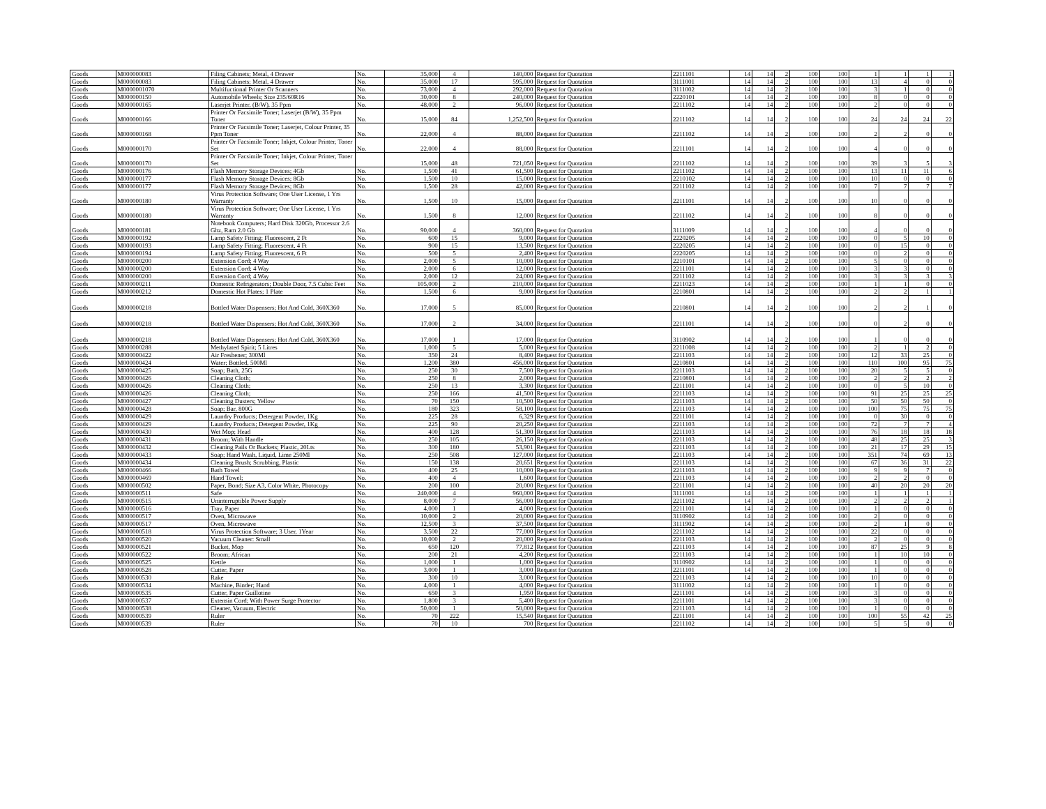| Goods | M000000083 | Filing Cabinets; Metal, 4 Drawer | No. | 35,000 | 4 | 140,000 | Request for Quotation | 2211101 | 14 | 14 | 2 | 100 | 100 | 1 | 1 | 1 | 1 |
| Goods | M000000083 | Filing Cabinets; Metal, 4 Drawer | No. | 35,000 | 17 | 595,000 | Request for Quotation | 3111001 | 14 | 14 | 2 | 100 | 100 | 13 | 4 | 0 | 0 |
| Goods | M0000001070 | Multifuctional Printer Or Scanners | No. | 73,000 | 4 | 292,000 | Request for Quotation | 3111002 | 14 | 14 | 2 | 100 | 100 | 3 | 1 | 0 | 0 |
| Goods | M000000150 | Automobile Wheels; Size 235/60R16 | No. | 30,000 | 8 | 240,000 | Request for Quotation | 2220101 | 14 | 14 | 2 | 100 | 100 | 8 | 0 | 0 | 0 |
| Goods | M000000165 | Laserjet Printer, (B/W), 35 Ppm | No. | 48,000 | 2 | 96,000 | Request for Quotation | 2211102 | 14 | 14 | 2 | 100 | 100 | 2 | 0 | 0 | 0 |
| Goods | M000000166 | Printer Or Facsimile Toner; Laserjet (B/W), 35 Ppm Toner | No. | 15,000 | 84 | 1,252,500 | Request for Quotation | 2211102 | 14 | 14 | 2 | 100 | 100 | 24 | 24 | 24 | 22 |
| Goods | M000000168 | Printer Or Facsimile Toner; Laserjet, Colour Printer, 35 Ppm Toner | No. | 22,000 | 4 | 88,000 | Request for Quotation | 2211102 | 14 | 14 | 2 | 100 | 100 | 2 | 2 | 0 | 0 |
| Goods | M000000170 | Printer Or Facsimile Toner; Inkjet, Colour Printer, Toner Set | No. | 22,000 | 4 | 88,000 | Request for Quotation | 2211101 | 14 | 14 | 2 | 100 | 100 | 4 | 0 | 0 | 0 |
| Goods | M000000170 | Printer Or Facsimile Toner; Inkjet, Colour Printer, Toner Set | | 15,000 | 48 | 721,050 | Request for Quotation | 2211102 | 14 | 14 | 2 | 100 | 100 | 39 | 3 | 5 | 3 |
| Goods | M000000176 | Flash Memory Storage Devices; 4Gb | No. | 1,500 | 41 | 61,500 | Request for Quotation | 2211102 | 14 | 14 | 2 | 100 | 100 | 13 | 11 | 11 | 6 |
| Goods | M000000177 | Flash Memory Storage Devices; 8Gb | No. | 1,500 | 10 | 15,000 | Request for Quotation | 2210102 | 14 | 14 | 2 | 100 | 100 | 10 | 0 | 0 | 0 |
| Goods | M000000177 | Flash Memory Storage Devices; 8Gb | No. | 1,500 | 28 | 42,000 | Request for Quotation | 2211102 | 14 | 14 | 2 | 100 | 100 | 7 | 7 | 7 | 7 |
| Goods | M000000180 | Virus Protection Software; One User License, 1 Yrs Warranty | No. | 1,500 | 10 | 15,000 | Request for Quotation | 2211101 | 14 | 14 | 2 | 100 | 100 | 10 | 0 | 0 | 0 |
| Goods | M000000180 | Virus Protection Software; One User License, 1 Yrs Warranty | No. | 1,500 | 8 | 12,000 | Request for Quotation | 2211102 | 14 | 14 | 2 | 100 | 100 | 8 | 0 | 0 | 0 |
| Goods | M000000181 | Notebook Computers; Hard Disk 320Gb, Processor 2.6 Ghz, Ram 2.0 Gb | No. | 90,000 | 4 | 360,000 | Request for Quotation | 3111009 | 14 | 14 | 2 | 100 | 100 | 4 | 0 | 0 | 0 |
| Goods | M000000192 | Lamp Safety Fitting; Fluorescent, 2 Ft | No. | 600 | 15 | 9,000 | Request for Quotation | 2220205 | 14 | 14 | 2 | 100 | 100 | 0 | 5 | 10 | 0 |
| Goods | M000000193 | Lamp Safety Fitting; Fluorescent, 4 Ft | No. | 900 | 15 | 13,500 | Request for Quotation | 2220205 | 14 | 14 | 2 | 100 | 100 | 0 | 15 | 0 | 0 |
| Goods | M000000194 | Lamp Safety Fitting; Fluorescent, 6 Ft | No. | 500 | 5 | 2,400 | Request for Quotation | 2220205 | 14 | 14 | 2 | 100 | 100 | 0 | 2 | 0 | 0 |
| Goods | M000000200 | Extension Cord; 4 Way | No. | 2,000 | 5 | 10,000 | Request for Quotation | 2210101 | 14 | 14 | 2 | 100 | 100 | 5 | 0 | 0 | 0 |
| Goods | M000000200 | Extension Cord; 4 Way | No. | 2,000 | 6 | 12,000 | Request for Quotation | 2211101 | 14 | 14 | 2 | 100 | 100 | 3 | 3 | 0 | 0 |
| Goods | M000000200 | Extension Cord; 4 Way | No. | 2,000 | 12 | 24,000 | Request for Quotation | 2211102 | 14 | 14 | 2 | 100 | 100 | 3 | 3 | 3 | 3 |
| Goods | M000000211 | Domestic Refrigerators; Double Door, 7.5 Cubic Feet | No. | 105,000 | 2 | 210,000 | Request for Quotation | 2211023 | 14 | 14 | 2 | 100 | 100 | 1 | 1 | 0 | 0 |
| Goods | M000000212 | Domestic Hot Plates; 1 Plate | No. | 1,500 | 6 | 9,000 | Request for Quotation | 2210801 | 14 | 14 | 2 | 100 | 100 | 2 | 2 | 1 | 1 |
| Goods | M000000218 | Bottled Water Dispensers; Hot And Cold, 360X360 | No. | 17,000 | 5 | 85,000 | Request for Quotation | 2210801 | 14 | 14 | 2 | 100 | 100 | 2 | 2 | 1 | 0 |
| Goods | M000000218 | Bottled Water Dispensers; Hot And Cold, 360X360 | No. | 17,000 | 2 | 34,000 | Request for Quotation | 2211101 | 14 | 14 | 2 | 100 | 100 | 0 | 2 | 0 | 0 |
| Goods | M000000218 | Bottled Water Dispensers; Hot And Cold, 360X360 | No. | 17,000 | 1 | 17,000 | Request for Quotation | 3110902 | 14 | 14 | 2 | 100 | 100 | 1 | 0 | 0 | 0 |
| Goods | M000000288 | Methylated Spirit; 5 Litres | No. | 1,000 | 5 | 5,000 | Request for Quotation | 2211008 | 14 | 14 | 2 | 100 | 100 | 2 | 1 | 2 | 0 |
| Goods | M000000422 | Air Freshener; 300Ml | No. | 350 | 24 | 8,400 | Request for Quotation | 2211103 | 14 | 14 | 2 | 100 | 100 | 12 | 33 | 25 | 0 |
| Goods | M000000424 | Water; Bottled, 500Ml | No. | 1,200 | 380 | 456,000 | Request for Quotation | 2210801 | 14 | 14 | 2 | 100 | 100 | 110 | 100 | 95 | 75 |
| Goods | M000000425 | Soap; Bath, 25G | No. | 250 | 30 | 7,500 | Request for Quotation | 2211103 | 14 | 14 | 2 | 100 | 100 | 20 | 5 | 5 | 0 |
| Goods | M000000426 | Cleaning Cloth; | No. | 250 | 8 | 2,000 | Request for Quotation | 2210801 | 14 | 14 | 2 | 100 | 100 | 2 | 2 | 2 | 2 |
| Goods | M000000426 | Cleaning Cloth; | No. | 250 | 13 | 3,300 | Request for Quotation | 2211101 | 14 | 14 | 2 | 100 | 100 | 0 | 5 | 10 | 0 |
| Goods | M000000426 | Cleaning Cloth; | No. | 250 | 166 | 41,500 | Request for Quotation | 2211103 | 14 | 14 | 2 | 100 | 100 | 91 | 25 | 25 | 25 |
| Goods | M000000427 | Cleaning Dusters; Yellow | No. | 70 | 150 | 10,500 | Request for Quotation | 2211103 | 14 | 14 | 2 | 100 | 100 | 50 | 50 | 50 | 0 |
| Goods | M000000428 | Soap; Bar, 800G | No. | 180 | 323 | 58,100 | Request for Quotation | 2211103 | 14 | 14 | 2 | 100 | 100 | 100 | 75 | 75 | 75 |
| Goods | M000000429 | Laundry Products; Detergent Powder, 1Kg | No. | 225 | 28 | 6,329 | Request for Quotation | 2211101 | 14 | 14 | 2 | 100 | 100 | 0 | 30 | 0 | 0 |
| Goods | M000000429 | Laundry Products; Detergent Powder, 1Kg | No. | 225 | 90 | 20,250 | Request for Quotation | 2211103 | 14 | 14 | 2 | 100 | 100 | 72 | 7 | 7 | 4 |
| Goods | M000000430 | Wet Mop; Head | No. | 400 | 128 | 51,300 | Request for Quotation | 2211103 | 14 | 14 | 2 | 100 | 100 | 76 | 18 | 18 | 18 |
| Goods | M000000431 | Broom; With Handle | No. | 250 | 105 | 26,150 | Request for Quotation | 2211103 | 14 | 14 | 2 | 100 | 100 | 48 | 25 | 25 | 3 |
| Goods | M000000432 | Cleaning Pails Or Buckets; Plastic, 20Lts | No. | 300 | 180 | 53,901 | Request for Quotation | 2211103 | 14 | 14 | 2 | 100 | 100 | 21 | 17 | 29 | 15 |
| Goods | M000000433 | Soap; Hand Wash, Liquid, Lime 250Ml | No. | 250 | 508 | 127,000 | Request for Quotation | 2211103 | 14 | 14 | 2 | 100 | 100 | 351 | 74 | 69 | 13 |
| Goods | M000000434 | Cleaning Brush; Scrubbing, Plastic | No. | 150 | 138 | 20,651 | Request for Quotation | 2211103 | 14 | 14 | 2 | 100 | 100 | 67 | 36 | 31 | 22 |
| Goods | M000000466 | Bath Towel | No. | 400 | 25 | 10,000 | Request for Quotation | 2211103 | 14 | 14 | 2 | 100 | 100 | 9 | 9 | 7 | 0 |
| Goods | M000000469 | Hand Towel; | No. | 400 | 4 | 1,600 | Request for Quotation | 2211103 | 14 | 14 | 2 | 100 | 100 | 2 | 2 | 0 | 0 |
| Goods | M000000502 | Paper, Bond; Size A3, Color White, Photocopy | No. | 200 | 100 | 20,000 | Request for Quotation | 2211101 | 14 | 14 | 2 | 100 | 100 | 40 | 20 | 20 | 20 |
| Goods | M000000511 | Safe | No. | 240,000 | 4 | 960,000 | Request for Quotation | 3111001 | 14 | 14 | 2 | 100 | 100 | 1 | 1 | 1 | 1 |
| Goods | M000000515 | Uninterruptible Power Supply | No. | 8,000 | 7 | 56,000 | Request for Quotation | 2211102 | 14 | 14 | 2 | 100 | 100 | 2 | 2 | 2 | 1 |
| Goods | M000000516 | Tray, Paper | No. | 4,000 | 1 | 4,000 | Request for Quotation | 2211101 | 14 | 14 | 2 | 100 | 100 | 1 | 0 | 0 | 0 |
| Goods | M000000517 | Oven, Microwave | No. | 10,000 | 2 | 20,000 | Request for Quotation | 3110902 | 14 | 14 | 2 | 100 | 100 | 2 | 0 | 0 | 0 |
| Goods | M000000517 | Oven, Microwave | No. | 12,500 | 3 | 37,500 | Request for Quotation | 3111902 | 14 | 14 | 2 | 100 | 100 | 2 | 1 | 0 | 0 |
| Goods | M000000518 | Virus Protection Software; 3 User, 1Year | No. | 3,500 | 22 | 77,000 | Request for Quotation | 2211102 | 14 | 14 | 2 | 100 | 100 | 22 | 0 | 0 | 0 |
| Goods | M000000520 | Vacuum Cleaner: Small | No. | 10,000 | 2 | 20,000 | Request for Quotation | 2211103 | 14 | 14 | 2 | 100 | 100 | 2 | 0 | 0 | 0 |
| Goods | M000000521 | Bucket, Mop | No. | 650 | 120 | 77,812 | Request for Quotation | 2211103 | 14 | 14 | 2 | 100 | 100 | 87 | 25 | 9 | 8 |
| Goods | M000000522 | Broom; African | No. | 200 | 21 | 4,200 | Request for Quotation | 2211103 | 14 | 14 | 2 | 100 | 100 | 1 | 10 | 10 | 0 |
| Goods | M000000525 | Kettle | No. | 1,000 | 1 | 1,000 | Request for Quotation | 3110902 | 14 | 14 | 2 | 100 | 100 | 1 | 0 | 0 | 0 |
| Goods | M000000528 | Cutter, Paper | No. | 3,000 | 1 | 3,000 | Request for Quotation | 2211101 | 14 | 14 | 2 | 100 | 100 | 1 | 0 | 0 | 0 |
| Goods | M000000530 | Rake | No. | 300 | 10 | 3,000 | Request for Quotation | 2211103 | 14 | 14 | 2 | 100 | 100 | 10 | 0 | 0 | 0 |
| Goods | M000000534 | Machine, Binder; Hand | No. | 4,000 | 1 | 4,000 | Request for Quotation | 3111002 | 14 | 14 | 2 | 100 | 100 | 1 | 0 | 0 | 0 |
| Goods | M000000535 | Cutter, Paper Guillotine | No. | 650 | 3 | 1,950 | Request for Quotation | 2211101 | 14 | 14 | 2 | 100 | 100 | 3 | 0 | 0 | 0 |
| Goods | M000000537 | Extensin Cord; With Power Surge Protector | No. | 1,800 | 3 | 5,400 | Request for Quotation | 2211101 | 14 | 14 | 2 | 100 | 100 | 3 | 0 | 0 | 0 |
| Goods | M000000538 | Cleaner, Vacuum, Electric | No. | 50,000 | 1 | 50,000 | Request for Quotation | 2211103 | 14 | 14 | 2 | 100 | 100 | 1 | 0 | 0 | 0 |
| Goods | M000000539 | Ruler | No. | 70 | 222 | 15,540 | Request for Quotation | 2211101 | 14 | 14 | 2 | 100 | 100 | 100 | 55 | 42 | 25 |
| Goods | M000000539 | Ruler | No. | 70 | 10 | 700 | Request for Quotation | 2211102 | 14 | 14 | 2 | 100 | 100 | 5 | 5 | 0 | 0 |